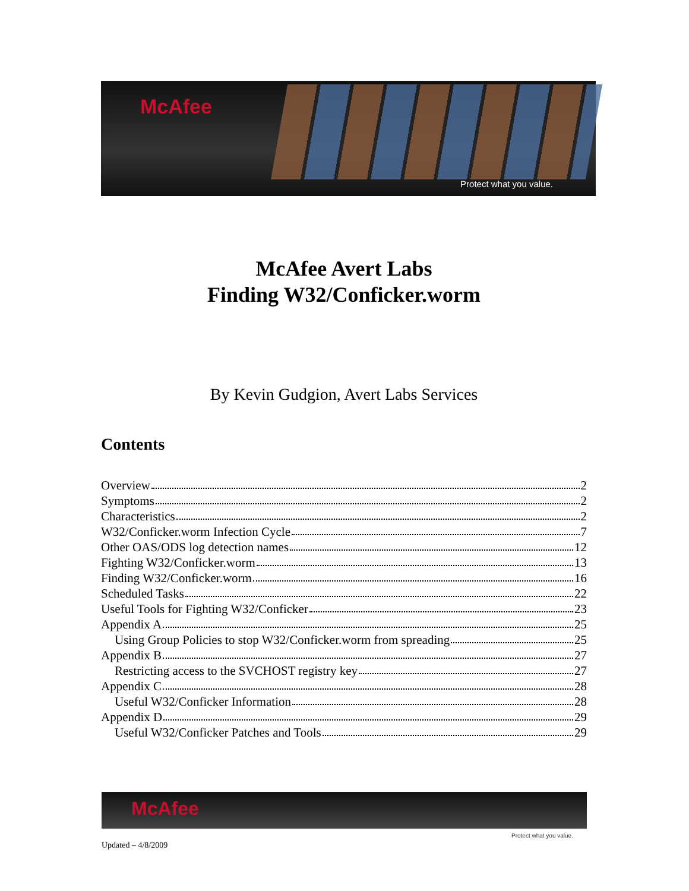McAfee
Protect what you value.
McAfee Avert Labs
Finding W32/Conficker.worm
By Kevin Gudgion, Avert Labs Services
Contents
Overview 2
Symptoms 2
Characteristics 2
W32/Conficker.worm Infection Cycle 7
Other OAS/ODS log detection names 12
Fighting W32/Conficker.worm 13
Finding W32/Conficker.worm 16
Scheduled Tasks 22
Useful Tools for Fighting W32/Conficker 23
Appendix A 25
Using Group Policies to stop W32/Conficker.worm from spreading 25
Appendix B 27
Restricting access to the SVCHOST registry key 27
Appendix C 28
Useful W32/Conficker Information 28
Appendix D 29
Useful W32/Conficker Patches and Tools 29
McAfee
Protect what you value.
Updated – 4/8/2009